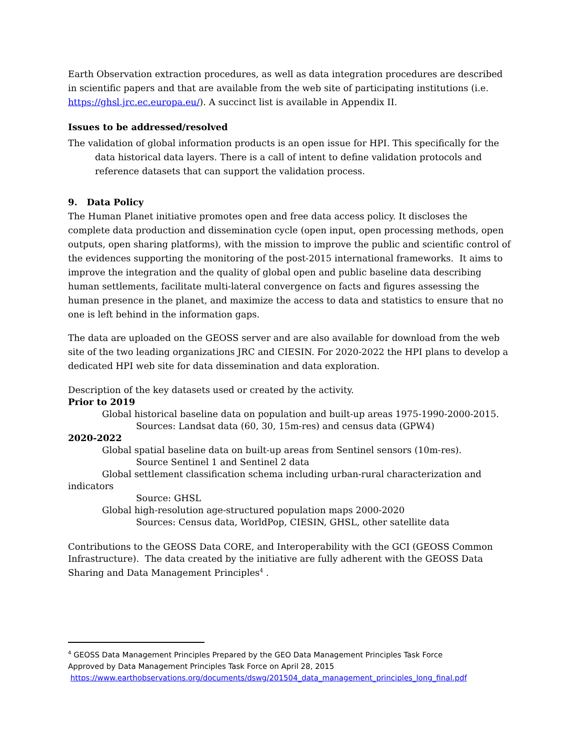Earth Observation extraction procedures, as well as data integration procedures are described in scientific papers and that are available from the web site of participating institutions (i.e. https://ghsl.jrc.ec.europa.eu/). A succinct list is available in Appendix II.
Issues to be addressed/resolved
The validation of global information products is an open issue for HPI. This specifically for the data historical data layers. There is a call of intent to define validation protocols and reference datasets that can support the validation process.
9. Data Policy
The Human Planet initiative promotes open and free data access policy. It discloses the complete data production and dissemination cycle (open input, open processing methods, open outputs, open sharing platforms), with the mission to improve the public and scientific control of the evidences supporting the monitoring of the post-2015 international frameworks. It aims to improve the integration and the quality of global open and public baseline data describing human settlements, facilitate multi-lateral convergence on facts and figures assessing the human presence in the planet, and maximize the access to data and statistics to ensure that no one is left behind in the information gaps.
The data are uploaded on the GEOSS server and are also available for download from the web site of the two leading organizations JRC and CIESIN. For 2020-2022 the HPI plans to develop a dedicated HPI web site for data dissemination and data exploration.
Description of the key datasets used or created by the activity.
Prior to 2019
Global historical baseline data on population and built-up areas 1975-1990-2000-2015.
Sources: Landsat data (60, 30, 15m-res) and census data (GPW4)
2020-2022
Global spatial baseline data on built-up areas from Sentinel sensors (10m-res).
Source Sentinel 1 and Sentinel 2 data
Global settlement classification schema including urban-rural characterization and
indicators
Source: GHSL
Global high-resolution age-structured population maps 2000-2020
Sources: Census data, WorldPop, CIESIN, GHSL, other satellite data
Contributions to the GEOSS Data CORE, and Interoperability with the GCI (GEOSS Common Infrastructure). The data created by the initiative are fully adherent with the GEOSS Data Sharing and Data Management Principles<sup>4</sup> .
<sup>4</sup> GEOSS Data Management Principles Prepared by the GEO Data Management Principles Task Force
Approved by Data Management Principles Task Force on April 28, 2015
https://www.earthobservations.org/documents/dswg/201504_data_management_principles_long_final.pdf